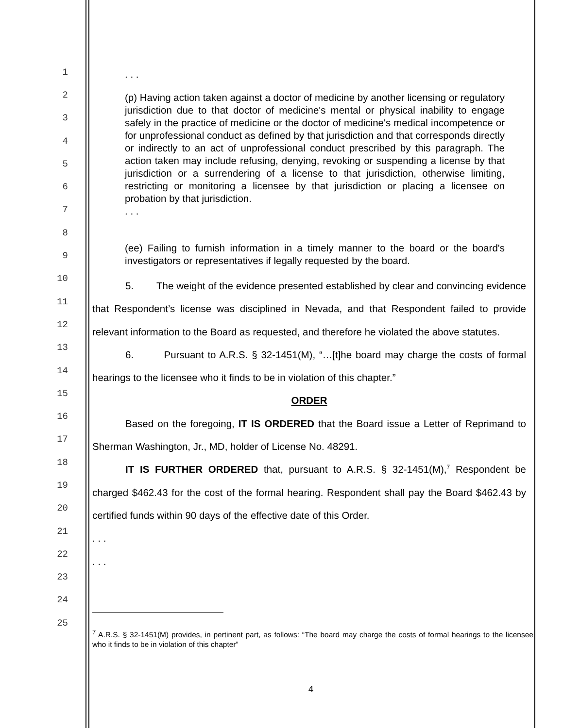1
2
3
4
5
6
7
8
9
10
11
12
13
14
15
16
17
18
19
20
21
22
23
24
25
. . .
(p) Having action taken against a doctor of medicine by another licensing or regulatory jurisdiction due to that doctor of medicine's mental or physical inability to engage safely in the practice of medicine or the doctor of medicine's medical incompetence or for unprofessional conduct as defined by that jurisdiction and that corresponds directly or indirectly to an act of unprofessional conduct prescribed by this paragraph. The action taken may include refusing, denying, revoking or suspending a license by that jurisdiction or a surrendering of a license to that jurisdiction, otherwise limiting, restricting or monitoring a licensee by that jurisdiction or placing a licensee on probation by that jurisdiction.
. . .
(ee) Failing to furnish information in a timely manner to the board or the board's investigators or representatives if legally requested by the board.
5. The weight of the evidence presented established by clear and convincing evidence that Respondent’s license was disciplined in Nevada, and that Respondent failed to provide relevant information to the Board as requested, and therefore he violated the above statutes.
6. Pursuant to A.R.S. § 32-1451(M), “…[t]he board may charge the costs of formal hearings to the licensee who it finds to be in violation of this chapter.”
ORDER
Based on the foregoing, IT IS ORDERED that the Board issue a Letter of Reprimand to Sherman Washington, Jr., MD, holder of License No. 48291.
IT IS FURTHER ORDERED that, pursuant to A.R.S. § 32-1451(M),<sup>7</sup> Respondent be charged $462.43 for the cost of the formal hearing. Respondent shall pay the Board $462.43 by certified funds within 90 days of the effective date of this Order.
. . .
. . .
<sup>7</sup> A.R.S. § 32-1451(M) provides, in pertinent part, as follows: “The board may charge the costs of formal hearings to the licensee who it finds to be in violation of this chapter”
4